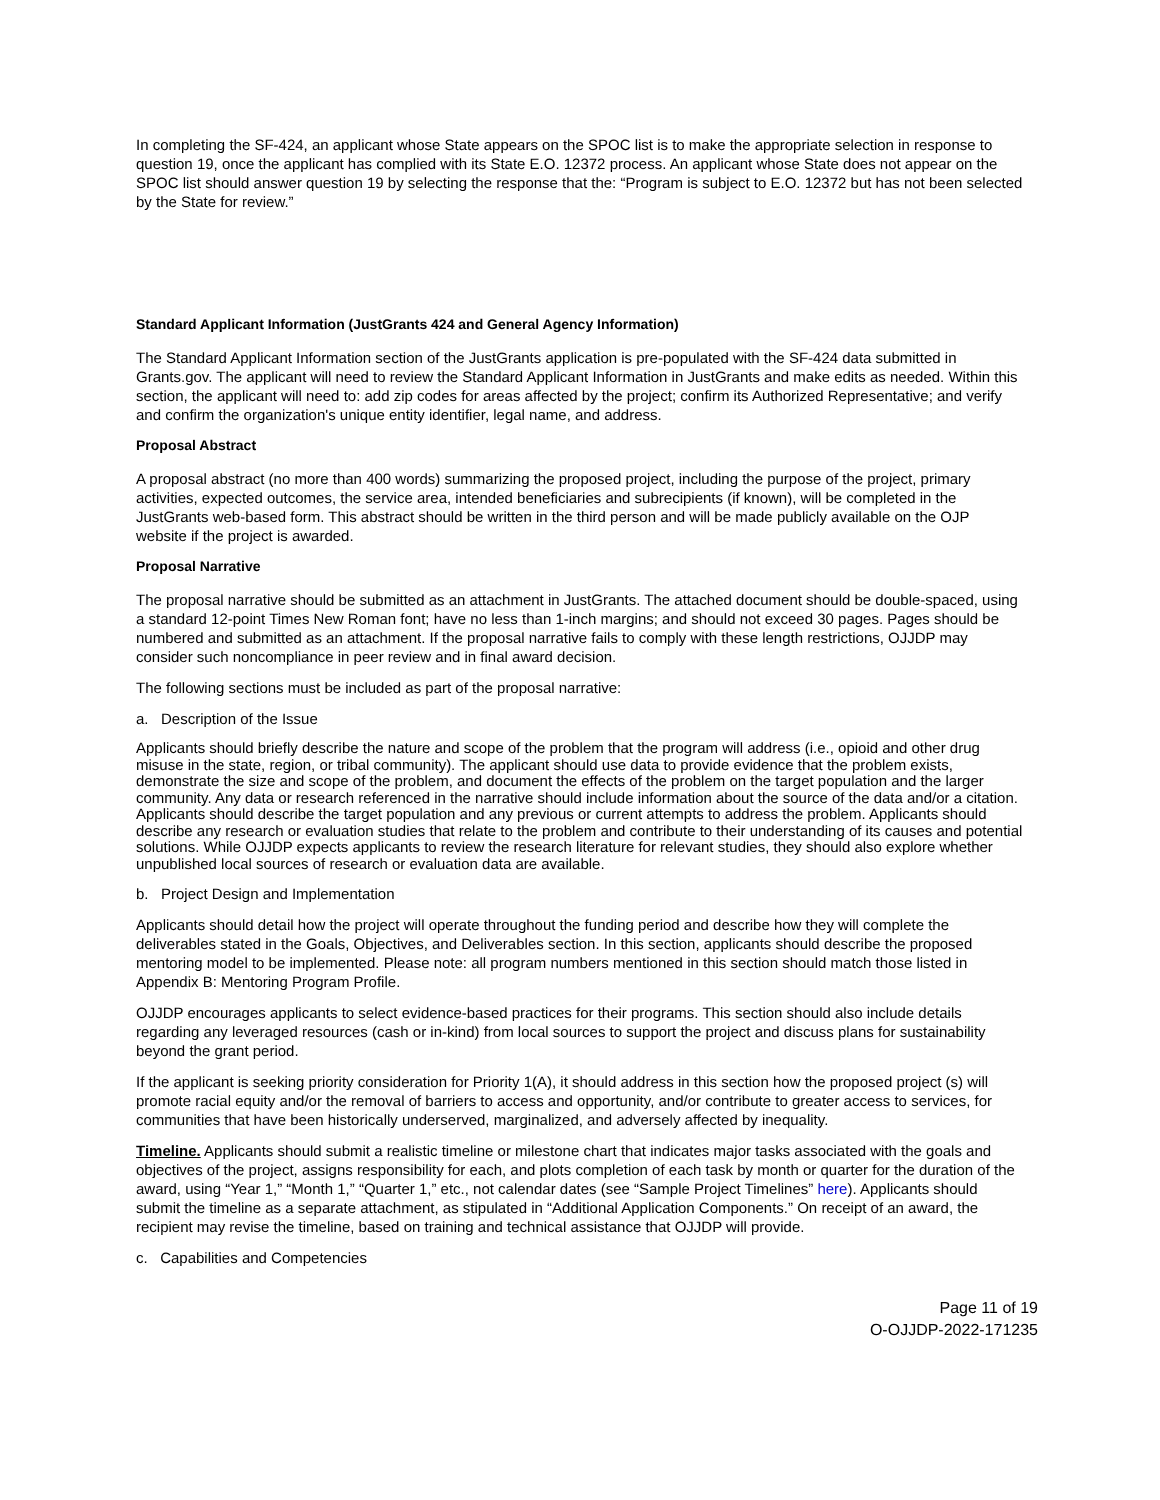In completing the SF-424, an applicant whose State appears on the SPOC list is to make the appropriate selection in response to question 19, once the applicant has complied with its State E.O. 12372 process. An applicant whose State does not appear on the SPOC list should answer question 19 by selecting the response that the: “Program is subject to E.O. 12372 but has not been selected by the State for review.”
Standard Applicant Information (JustGrants 424 and General Agency Information)
The Standard Applicant Information section of the JustGrants application is pre-populated with the SF-424 data submitted in Grants.gov. The applicant will need to review the Standard Applicant Information in JustGrants and make edits as needed. Within this section, the applicant will need to: add zip codes for areas affected by the project; confirm its Authorized Representative; and verify and confirm the organization's unique entity identifier, legal name, and address.
Proposal Abstract
A proposal abstract (no more than 400 words) summarizing the proposed project, including the purpose of the project, primary activities, expected outcomes, the service area, intended beneficiaries and subrecipients (if known), will be completed in the JustGrants web-based form. This abstract should be written in the third person and will be made publicly available on the OJP website if the project is awarded.
Proposal Narrative
The proposal narrative should be submitted as an attachment in JustGrants. The attached document should be double-spaced, using a standard 12-point Times New Roman font; have no less than 1-inch margins; and should not exceed 30 pages. Pages should be numbered and submitted as an attachment. If the proposal narrative fails to comply with these length restrictions, OJJDP may consider such noncompliance in peer review and in final award decision.
The following sections must be included as part of the proposal narrative:
a. Description of the Issue
Applicants should briefly describe the nature and scope of the problem that the program will address (i.e., opioid and other drug misuse in the state, region, or tribal community). The applicant should use data to provide evidence that the problem exists, demonstrate the size and scope of the problem, and document the effects of the problem on the target population and the larger community. Any data or research referenced in the narrative should include information about the source of the data and/or a citation. Applicants should describe the target population and any previous or current attempts to address the problem. Applicants should describe any research or evaluation studies that relate to the problem and contribute to their understanding of its causes and potential solutions. While OJJDP expects applicants to review the research literature for relevant studies, they should also explore whether unpublished local sources of research or evaluation data are available.
b. Project Design and Implementation
Applicants should detail how the project will operate throughout the funding period and describe how they will complete the deliverables stated in the Goals, Objectives, and Deliverables section. In this section, applicants should describe the proposed mentoring model to be implemented. Please note: all program numbers mentioned in this section should match those listed in Appendix B: Mentoring Program Profile.
OJJDP encourages applicants to select evidence-based practices for their programs. This section should also include details regarding any leveraged resources (cash or in-kind) from local sources to support the project and discuss plans for sustainability beyond the grant period.
If the applicant is seeking priority consideration for Priority 1(A), it should address in this section how the proposed project (s) will promote racial equity and/or the removal of barriers to access and opportunity, and/or contribute to greater access to services, for communities that have been historically underserved, marginalized, and adversely affected by inequality.
Timeline. Applicants should submit a realistic timeline or milestone chart that indicates major tasks associated with the goals and objectives of the project, assigns responsibility for each, and plots completion of each task by month or quarter for the duration of the award, using “Year 1,” “Month 1,” “Quarter 1,” etc., not calendar dates (see “Sample Project Timelines” here). Applicants should submit the timeline as a separate attachment, as stipulated in “Additional Application Components.” On receipt of an award, the recipient may revise the timeline, based on training and technical assistance that OJJDP will provide.
c. Capabilities and Competencies
Page 11 of 19
O-OJJDP-2022-171235